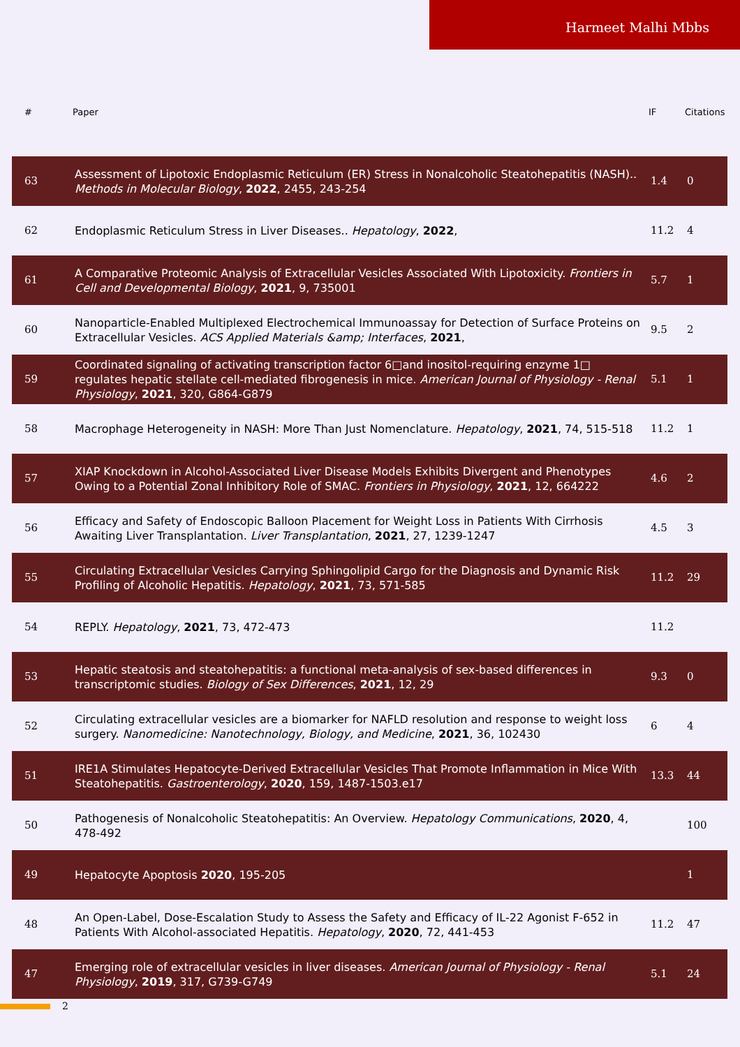Harmeet Malhi Mbbs
| # | Paper | IF | Citations |
| --- | --- | --- | --- |
| 63 | Assessment of Lipotoxic Endoplasmic Reticulum (ER) Stress in Nonalcoholic Steatohepatitis (NASH).. Methods in Molecular Biology , 2022 , 2455, 243-254 | 1.4 | 0 |
| 62 | Endoplasmic Reticulum Stress in Liver Diseases.. Hepatology , 2022 , | 11.2 | 4 |
| 61 | A Comparative Proteomic Analysis of Extracellular Vesicles Associated With Lipotoxicity. Frontiers in Cell and Developmental Biology , 2021 , 9, 735001 | 5.7 | 1 |
| 60 | Nanoparticle-Enabled Multiplexed Electrochemical Immunoassay for Detection of Surface Proteins on Extracellular Vesicles. ACS Applied Materials &amp; Interfaces , 2021 , | 9.5 | 2 |
| 59 | Coordinated signaling of activating transcription factor 6□and inositol-requiring enzyme 1□ regulates hepatic stellate cell-mediated fibrogenesis in mice. American Journal of Physiology - Renal Physiology , 2021 , 320, G864-G879 | 5.1 | 1 |
| 58 | Macrophage Heterogeneity in NASH: More Than Just Nomenclature. Hepatology , 2021 , 74, 515-518 | 11.2 | 1 |
| 57 | XIAP Knockdown in Alcohol-Associated Liver Disease Models Exhibits Divergent and Phenotypes Owing to a Potential Zonal Inhibitory Role of SMAC. Frontiers in Physiology , 2021 , 12, 664222 | 4.6 | 2 |
| 56 | Efficacy and Safety of Endoscopic Balloon Placement for Weight Loss in Patients With Cirrhosis Awaiting Liver Transplantation. Liver Transplantation , 2021 , 27, 1239-1247 | 4.5 | 3 |
| 55 | Circulating Extracellular Vesicles Carrying Sphingolipid Cargo for the Diagnosis and Dynamic Risk Profiling of Alcoholic Hepatitis. Hepatology , 2021 , 73, 571-585 | 11.2 | 29 |
| 54 | REPLY. Hepatology , 2021 , 73, 472-473 | 11.2 | |
| 53 | Hepatic steatosis and steatohepatitis: a functional meta-analysis of sex-based differences in transcriptomic studies. Biology of Sex Differences , 2021 , 12, 29 | 9.3 | 0 |
| 52 | Circulating extracellular vesicles are a biomarker for NAFLD resolution and response to weight loss surgery. Nanomedicine: Nanotechnology, Biology, and Medicine , 2021 , 36, 102430 | 6 | 4 |
| 51 | IRE1A Stimulates Hepatocyte-Derived Extracellular Vesicles That Promote Inflammation in Mice With Steatohepatitis. Gastroenterology , 2020 , 159, 1487-1503.e17 | 13.3 | 44 |
| 50 | Pathogenesis of Nonalcoholic Steatohepatitis: An Overview. Hepatology Communications , 2020 , 4, 478-492 | | 100 |
| 49 | Hepatocyte Apoptosis 2020 , 195-205 | | 1 |
| 48 | An Open-Label, Dose-Escalation Study to Assess the Safety and Efficacy of IL-22 Agonist F-652 in Patients With Alcohol-associated Hepatitis. Hepatology , 2020 , 72, 441-453 | 11.2 | 47 |
| 47 | Emerging role of extracellular vesicles in liver diseases. American Journal of Physiology - Renal Physiology , 2019 , 317, G739-G749 | 5.1 | 24 |
2